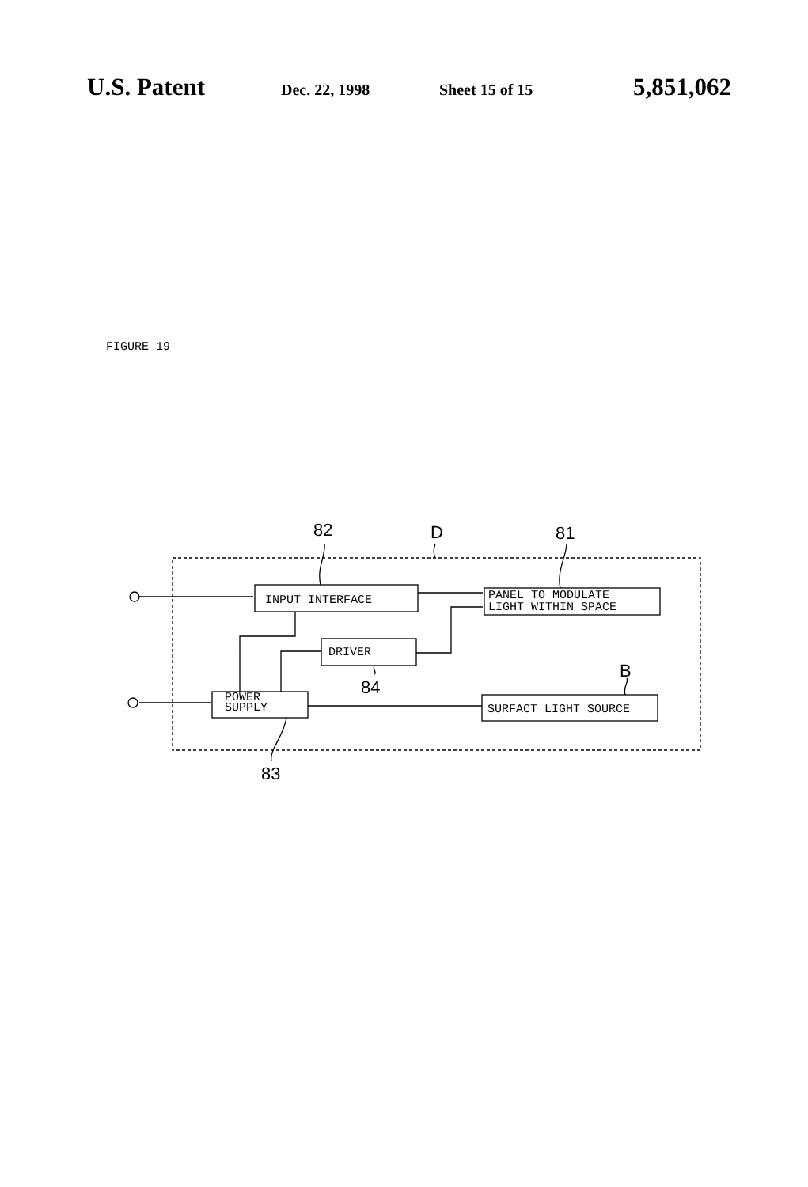U.S. Patent Dec. 22, 1998 Sheet 15 of 15 5,851,062
FIGURE 19
82
D
81
B
84
83
INPUT INTERFACE
PANEL TO MODULATE
LIGHT WITHIN SPACE
DRIVER
POWER
SUPPLY
SURFACT LIGHT SOURCE